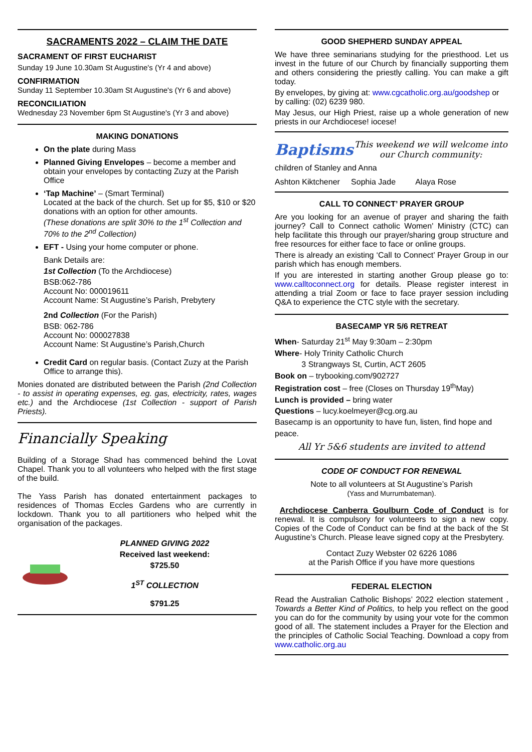SACRAMENTS 2022 – CLAIM THE DATE
SACRAMENT OF FIRST EUCHARIST
Sunday 19 June 10.30am St Augustine's (Yr 4 and above)
CONFIRMATION
Sunday 11 September 10.30am St Augustine's (Yr 6 and above)
RECONCILIATION
Wednesday 23 November 6pm St Augustine's (Yr 3 and above)
MAKING DONATIONS
On the plate during Mass
Planned Giving Envelopes – become a member and obtain your envelopes by contacting Zuzy at the Parish Office
‘Tap Machine’ – (Smart Terminal)
Located at the back of the church. Set up for $5, $10 or $20 donations with an option for other amounts.
(These donations are split 30% to the 1<sup>st</sup> Collection and 70% to the 2<sup>nd</sup> Collection)
EFT - Using your home computer or phone.
Bank Details are:
1st Collection (To the Archdiocese)
BSB:062-786
Account No: 000019611
Account Name: St Augustine’s Parish, Prebytery
2nd Collection (For the Parish)
BSB: 062-786
Account No: 000027838
Account Name: St Augustine’s Parish,Church
Credit Card on regular basis. (Contact Zuzy at the Parish Office to arrange this).
Monies donated are distributed between the Parish (2nd Collection - to assist in operating expenses, eg. gas, electricity, rates, wages etc.) and the Archdiocese (1st Collection - support of Parish Priests).
Financially Speaking
Building of a Storage Shad has commenced behind the Lovat Chapel. Thank you to all volunteers who helped with the first stage of the build.
The Yass Parish has donated entertainment packages to residences of Thomas Eccles Gardens who are currently in lockdown. Thank you to all partitioners who helped whit the organisation of the packages.
PLANNED GIVING 2022
Received last weekend:
$725.50
1<sup>ST</sup> COLLECTION
$791.25
GOOD SHEPHERD SUNDAY APPEAL
We have three seminarians studying for the priesthood. Let us invest in the future of our Church by financially supporting them and others considering the priestly calling. You can make a gift today.
By envelopes, by giving at: www.cgcatholic.org.au/goodshep or by calling: (02) 6239 980.
May Jesus, our High Priest, raise up a whole generation of new priests in our Archdiocese! iocese!
Baptisms This weekend we will welcome into our Church community:
children of Stanley and Anna
Ashton Kiktchener Sophia Jade Alaya Rose
CALL TO CONNECT’ PRAYER GROUP
Are you looking for an avenue of prayer and sharing the faith journey? Call to Connect catholic Women' Ministry (CTC) can help facilitate this through our prayer/sharing group structure and free resources for either face to face or online groups.
There is already an existing ‘Call to Connect’ Prayer Group in our parish which has enough members.
If you are interested in starting another Group please go to: www.calltoconnect.org for details. Please register interest in attending a trial Zoom or face to face prayer session including Q&A to experience the CTC style with the secretary.
BASECAMP YR 5/6 RETREAT
When- Saturday 21<sup>st</sup> May 9:30am – 2:30pm
Where- Holy Trinity Catholic Church
3 Strangways St, Curtin, ACT 2605
Book on – trybooking.com/902727
Registration cost – free (Closes on Thursday 19<sup>th</sup>May)
Lunch is provided – bring water
Questions – lucy.koelmeyer@cg.org.au
Basecamp is an opportunity to have fun, listen, find hope and peace.
All Yr 5&6 students are invited to attend
CODE OF CONDUCT FOR RENEWAL
Note to all volunteers at St Augustine’s Parish
(Yass and Murrumbateman).
Archdiocese Canberra Goulburn Code of Conduct is for renewal. It is compulsory for volunteers to sign a new copy. Copies of the Code of Conduct can be find at the back of the St Augustine’s Church. Please leave signed copy at the Presbytery.
Contact Zuzy Webster 02 6226 1086
at the Parish Office if you have more questions
FEDERAL ELECTION
Read the Australian Catholic Bishops’ 2022 election statement , Towards a Better Kind of Politics, to help you reflect on the good you can do for the community by using your vote for the common good of all. The statement includes a Prayer for the Election and the principles of Catholic Social Teaching. Download a copy from www.catholic.org.au